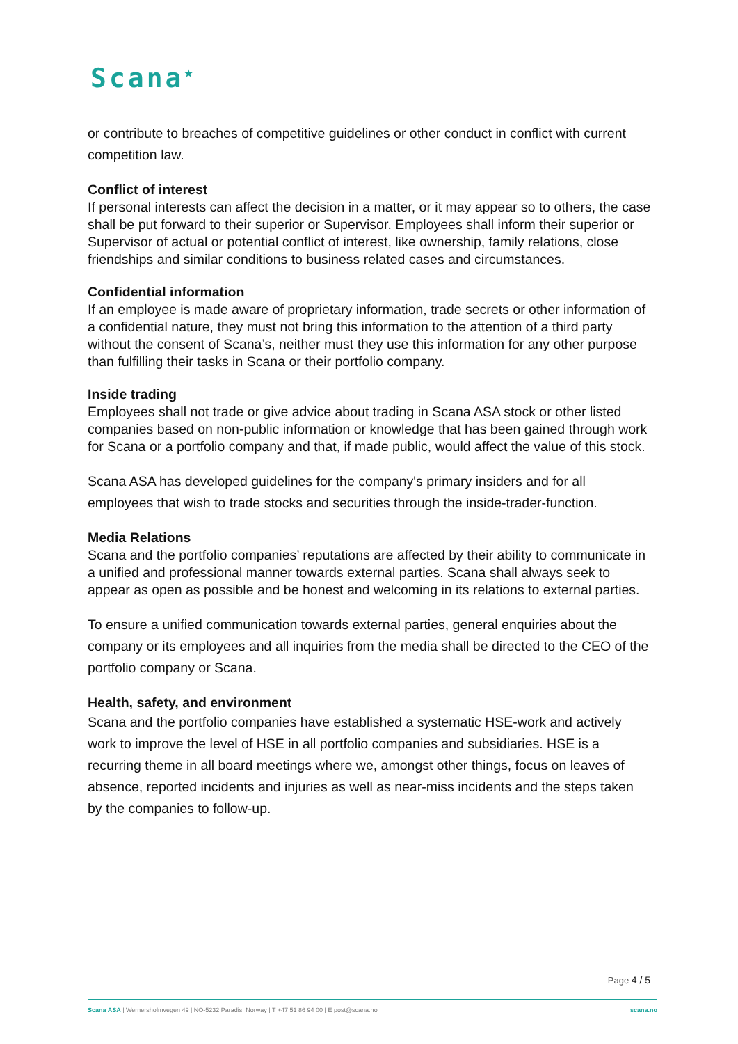Scana<sup>★</sup>
or contribute to breaches of competitive guidelines or other conduct in conflict with current competition law.
Conflict of interest
If personal interests can affect the decision in a matter, or it may appear so to others, the case shall be put forward to their superior or Supervisor. Employees shall inform their superior or Supervisor of actual or potential conflict of interest, like ownership, family relations, close friendships and similar conditions to business related cases and circumstances.
Confidential information
If an employee is made aware of proprietary information, trade secrets or other information of a confidential nature, they must not bring this information to the attention of a third party without the consent of Scana’s, neither must they use this information for any other purpose than fulfilling their tasks in Scana or their portfolio company.
Inside trading
Employees shall not trade or give advice about trading in Scana ASA stock or other listed companies based on non-public information or knowledge that has been gained through work for Scana or a portfolio company and that, if made public, would affect the value of this stock.
Scana ASA has developed guidelines for the company's primary insiders and for all employees that wish to trade stocks and securities through the inside-trader-function.
Media Relations
Scana and the portfolio companies’ reputations are affected by their ability to communicate in a unified and professional manner towards external parties. Scana shall always seek to appear as open as possible and be honest and welcoming in its relations to external parties.
To ensure a unified communication towards external parties, general enquiries about the company or its employees and all inquiries from the media shall be directed to the CEO of the portfolio company or Scana.
Health, safety, and environment
Scana and the portfolio companies have established a systematic HSE-work and actively work to improve the level of HSE in all portfolio companies and subsidiaries. HSE is a recurring theme in all board meetings where we, amongst other things, focus on leaves of absence, reported incidents and injuries as well as near-miss incidents and the steps taken by the companies to follow-up.
Page 4 / 5
Scana ASA | Wernersholmvegen 49 | NO-5232 Paradis, Norway | T +47 51 86 94 00 | E post@scana.no scana.no